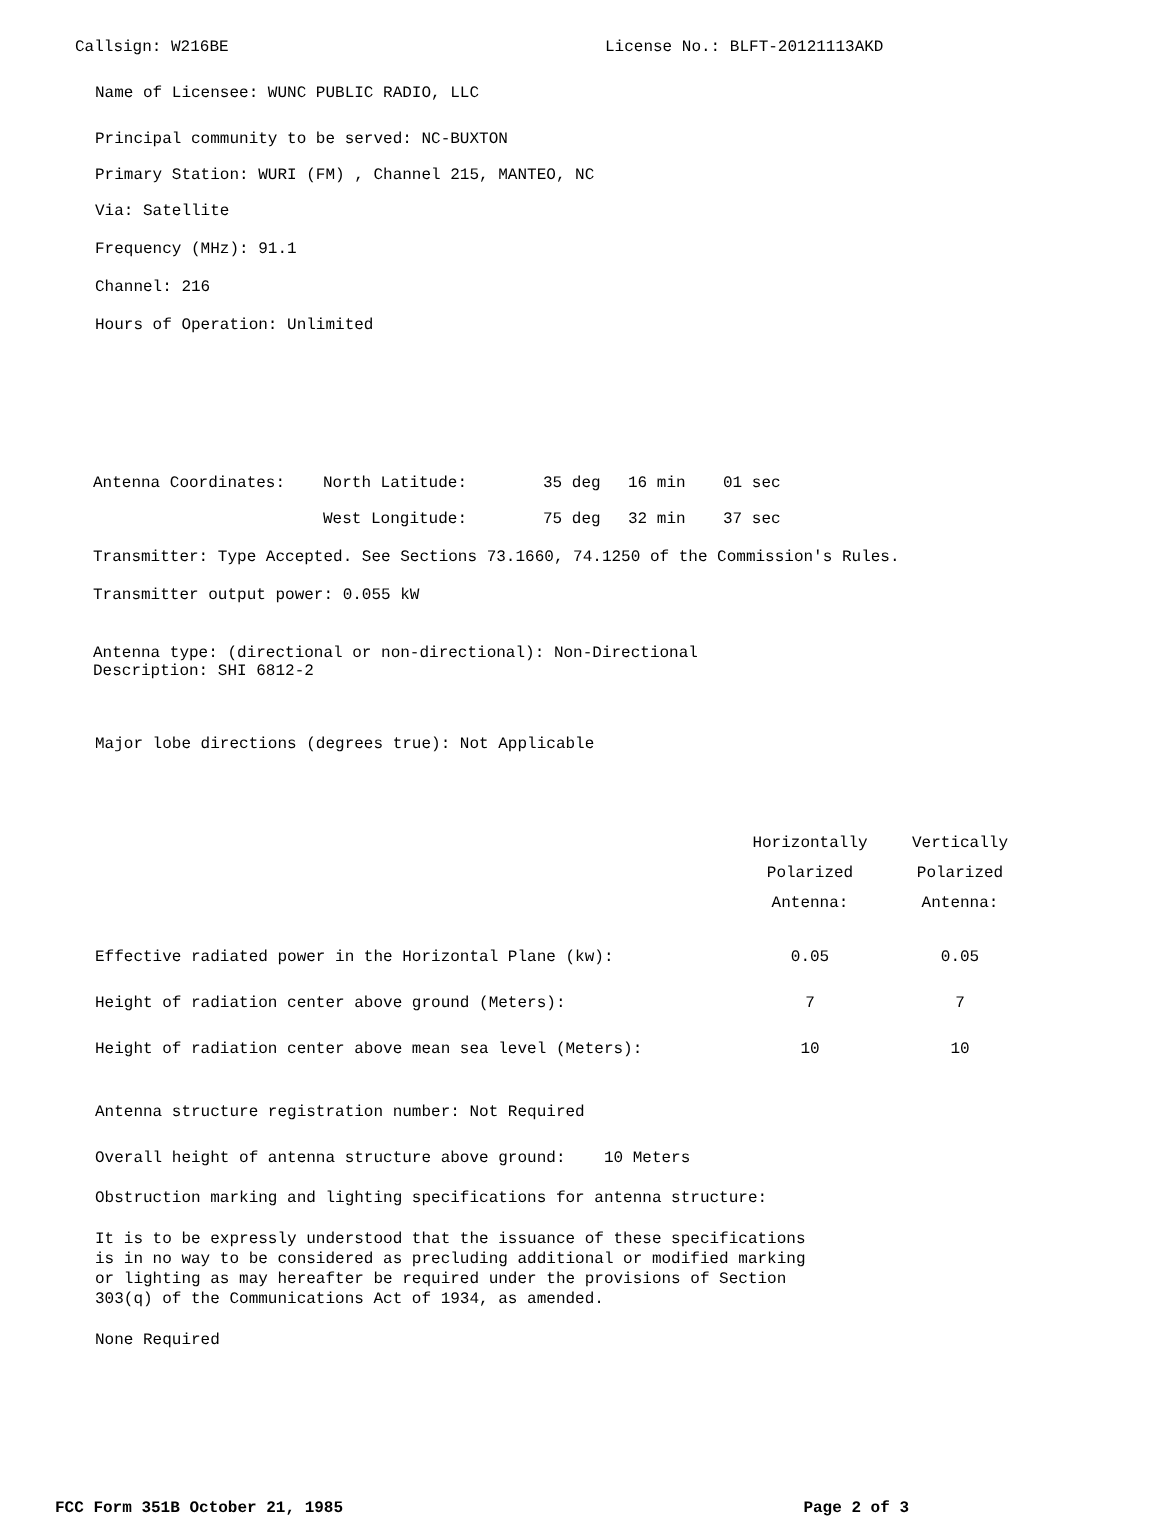Callsign: W216BE License No.: BLFT-20121113AKD
Name of Licensee: WUNC PUBLIC RADIO, LLC
Principal community to be served: NC-BUXTON
Primary Station: WURI (FM) , Channel 215, MANTEO, NC
Via: Satellite
Frequency (MHz): 91.1
Channel: 216
Hours of Operation: Unlimited
| Antenna Coordinates: | North Latitude: | 35 deg | 16 min | 01 sec |
| | West Longitude: | 75 deg | 32 min | 37 sec |
Transmitter: Type Accepted. See Sections 73.1660, 74.1250 of the Commission's Rules.
Transmitter output power: 0.055 kW
Antenna type: (directional or non-directional): Non-Directional
Description: SHI 6812-2
Major lobe directions (degrees true): Not Applicable
| | Horizontally Polarized Antenna: | Vertically Polarized Antenna: |
| --- | --- | --- |
| Effective radiated power in the Horizontal Plane (kw): | 0.05 | 0.05 |
| Height of radiation center above ground (Meters): | 7 | 7 |
| Height of radiation center above mean sea level (Meters): | 10 | 10 |
Antenna structure registration number: Not Required
Overall height of antenna structure above ground: 10 Meters
Obstruction marking and lighting specifications for antenna structure:
It is to be expressly understood that the issuance of these specifications
is in no way to be considered as precluding additional or modified marking
or lighting as may hereafter be required under the provisions of Section
303(q) of the Communications Act of 1934, as amended.
None Required
FCC Form 351B October 21, 1985 Page 2 of 3